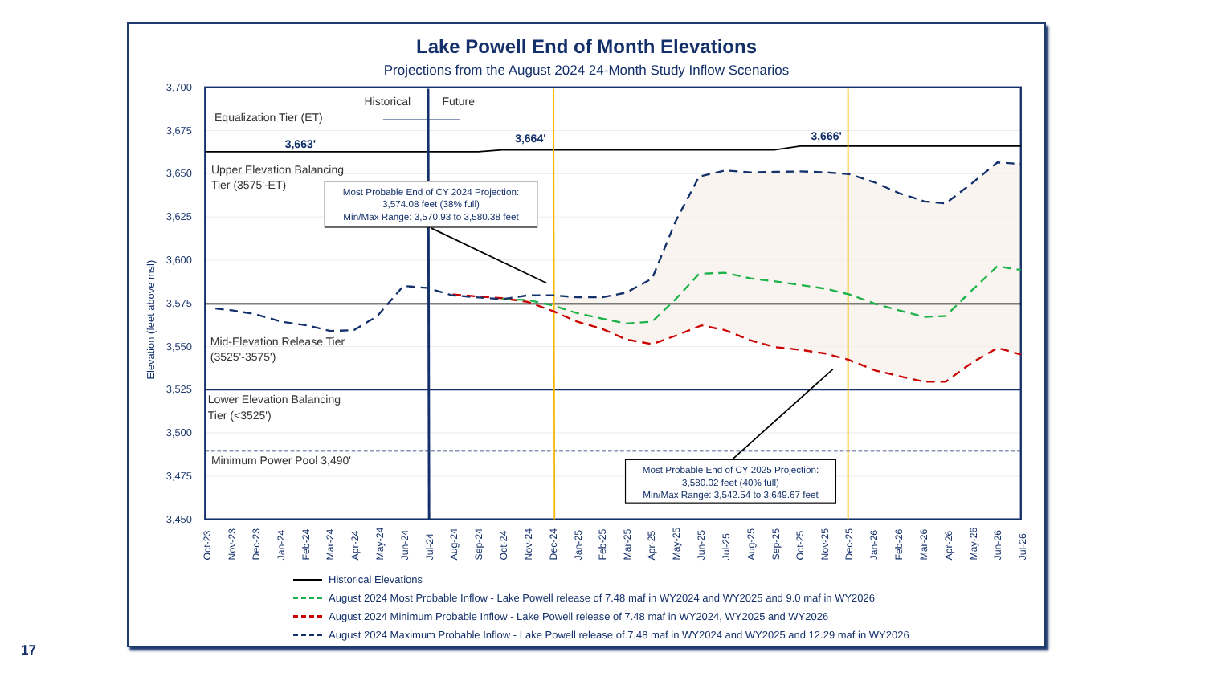Lake Powell End of Month Elevations
Projections from the August 2024 24-Month Study Inflow Scenarios
3,700
3,675
3,650
3,625
3,600
3,575
3,550
3,525
3,500
3,475
3,450
Elevation (feet above msl)
Historical
Future
Equalization Tier (ET)
Upper Elevation Balancing
Tier (3575'-ET)
Mid-Elevation Release Tier
(3525'-3575')
Lower Elevation Balancing
Tier (<3525')
Minimum Power Pool 3,490'
3,663'
3,664'
3,666'
Most Probable End of CY 2024 Projection:
3,574.08 feet (38% full)
Min/Max Range: 3,570.93 to 3,580.38 feet
Most Probable End of CY 2025 Projection:
3,580.02 feet (40% full)
Min/Max Range: 3,542.54 to 3,649.67 feet
Oct-23
Nov-23
Dec-23
Jan-24
Feb-24
Mar-24
Apr-24
May-24
Jun-24
Jul-24
Aug-24
Sep-24
Oct-24
Nov-24
Dec-24
Jan-25
Feb-25
Mar-25
Apr-25
May-25
Jun-25
Jul-25
Aug-25
Sep-25
Oct-25
Nov-25
Dec-25
Jan-26
Feb-26
Mar-26
Apr-26
May-26
Jun-26
Jul-26
Historical Elevations
August 2024 Most Probable Inflow - Lake Powell release of 7.48 maf in WY2024 and WY2025 and 9.0 maf in WY2026
August 2024 Minimum Probable Inflow - Lake Powell release of 7.48 maf in WY2024, WY2025 and WY2026
August 2024 Maximum Probable Inflow - Lake Powell release of 7.48 maf in WY2024 and WY2025 and 12.29 maf in WY2026
17